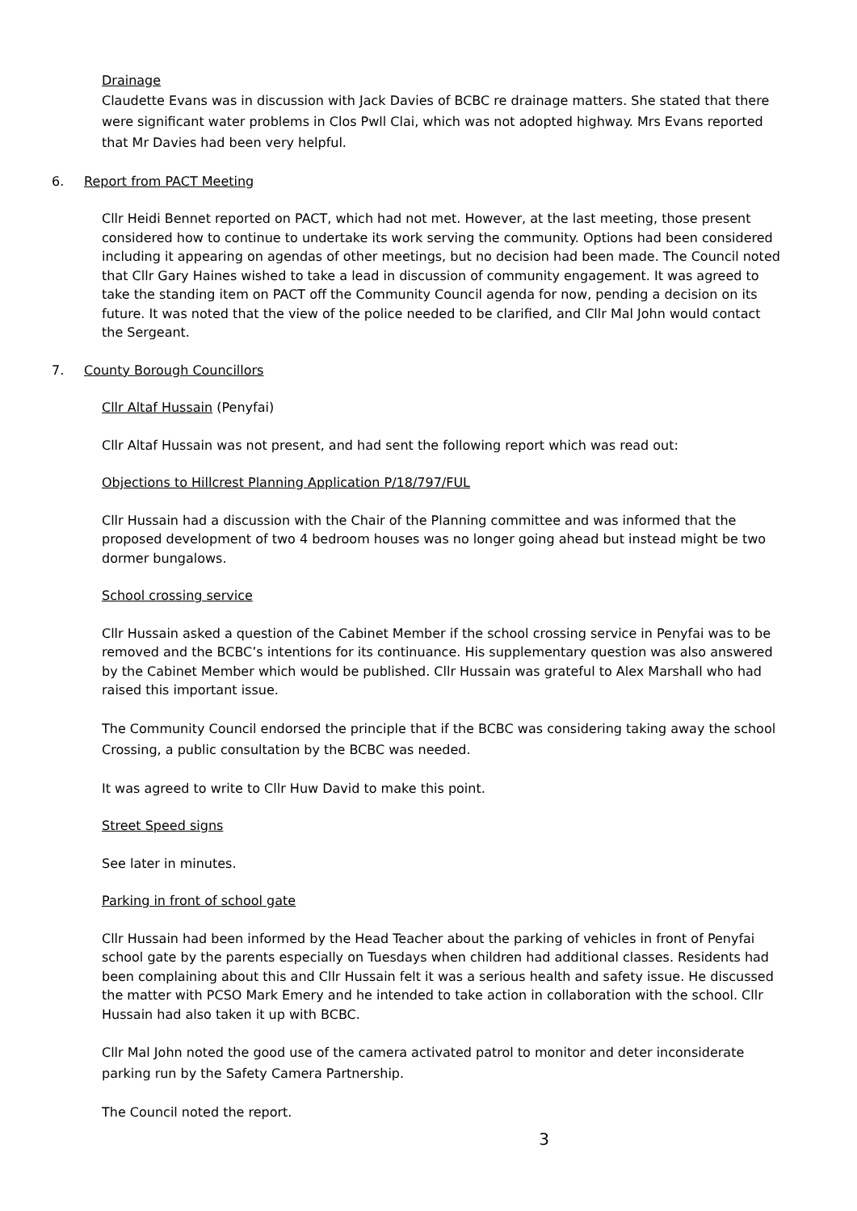Drainage
Claudette Evans was in discussion with Jack Davies of BCBC re drainage matters. She stated that there were significant water problems in Clos Pwll Clai, which was not adopted highway. Mrs Evans reported that Mr Davies had been very helpful.
6. Report from PACT Meeting
Cllr Heidi Bennet reported on PACT, which had not met. However, at the last meeting, those present considered how to continue to undertake its work serving the community. Options had been considered including it appearing on agendas of other meetings, but no decision had been made. The Council noted that Cllr Gary Haines wished to take a lead in discussion of community engagement. It was agreed to take the standing item on PACT off the Community Council agenda for now, pending a decision on its future. It was noted that the view of the police needed to be clarified, and Cllr Mal John would contact the Sergeant.
7. County Borough Councillors
Cllr Altaf Hussain (Penyfai)
Cllr Altaf Hussain was not present, and had sent the following report which was read out:
Objections to Hillcrest Planning Application P/18/797/FUL
Cllr Hussain had a discussion with the Chair of the Planning committee and was informed that the proposed development of two 4 bedroom houses was no longer going ahead but instead might be two dormer bungalows.
School crossing service
Cllr Hussain asked a question of the Cabinet Member if the school crossing service in Penyfai was to be removed and the BCBC’s intentions for its continuance. His supplementary question was also answered by the Cabinet Member which would be published. Cllr Hussain was grateful to Alex Marshall who had raised this important issue.
The Community Council endorsed the principle that if the BCBC was considering taking away the school Crossing, a public consultation by the BCBC was needed.
It was agreed to write to Cllr Huw David to make this point.
Street Speed signs
See later in minutes.
Parking in front of school gate
Cllr Hussain had been informed by the Head Teacher about the parking of vehicles in front of Penyfai school gate by the parents especially on Tuesdays when children had additional classes. Residents had been complaining about this and Cllr Hussain felt it was a serious health and safety issue. He discussed the matter with PCSO Mark Emery and he intended to take action in collaboration with the school. Cllr Hussain had also taken it up with BCBC.
Cllr Mal John noted the good use of the camera activated patrol to monitor and deter inconsiderate parking run by the Safety Camera Partnership.
The Council noted the report.
3